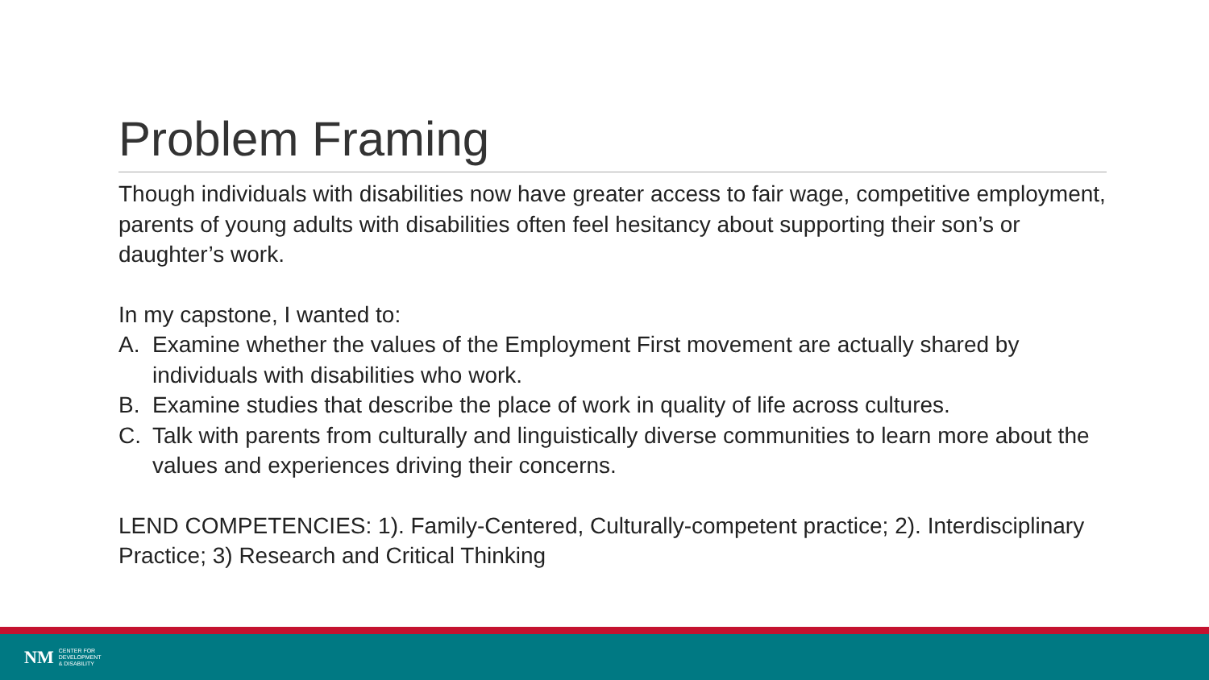Problem Framing
Though individuals with disabilities now have greater access to fair wage, competitive employment, parents of young adults with disabilities often feel hesitancy about supporting their son’s or daughter’s work.
In my capstone, I wanted to:
A. Examine whether the values of the Employment First movement are actually shared by individuals with disabilities who work.
B. Examine studies that describe the place of work in quality of life across cultures.
C. Talk with parents from culturally and linguistically diverse communities to learn more about the values and experiences driving their concerns.
LEND COMPETENCIES: 1). Family-Centered, Culturally-competent practice; 2). Interdisciplinary Practice; 3) Research and Critical Thinking
NM
CENTER FOR
DEVELOPMENT
& DISABILITY